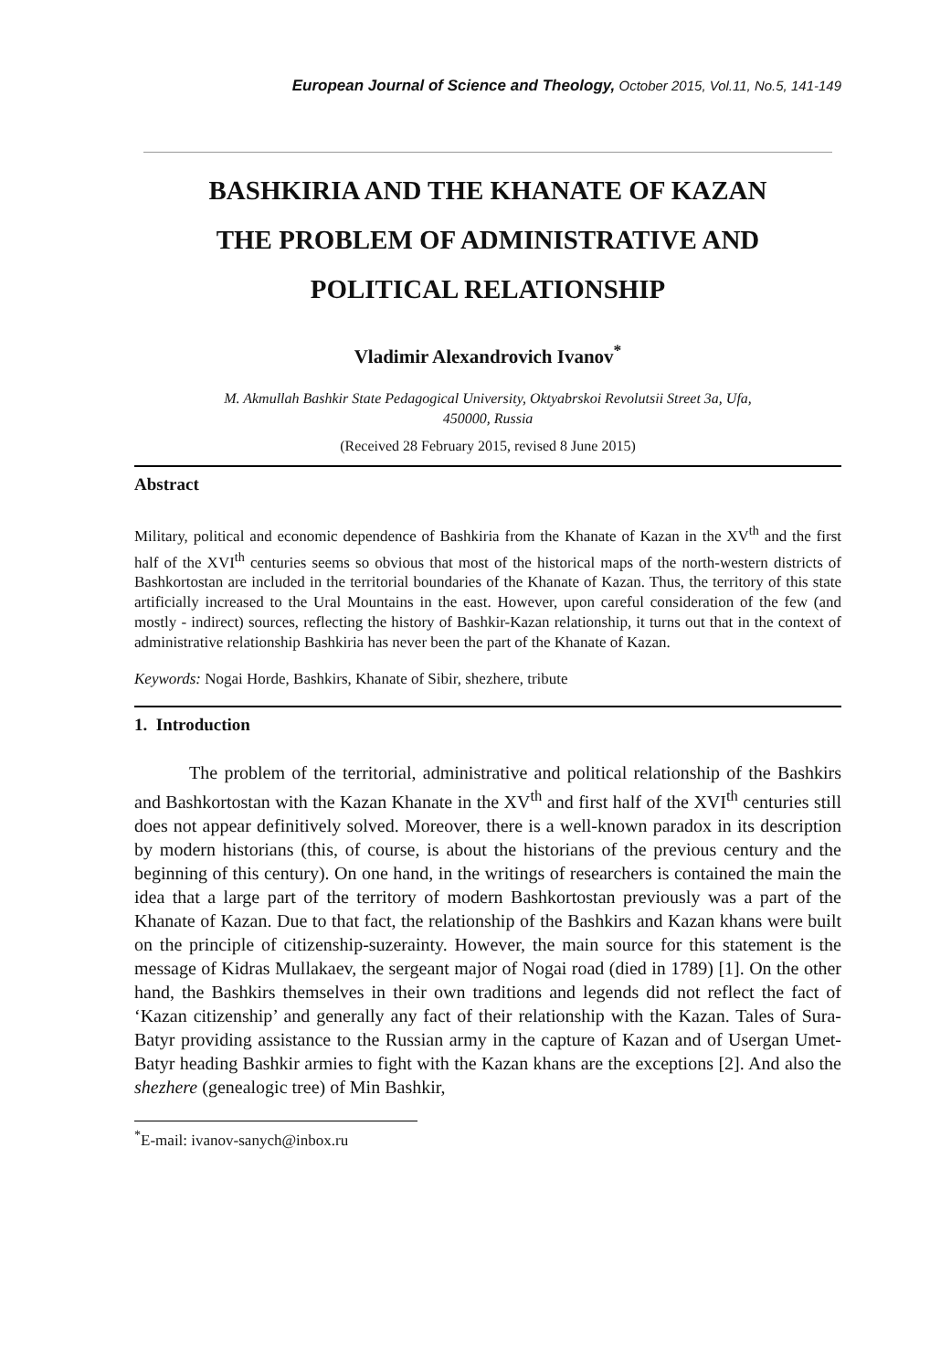European Journal of Science and Theology, October 2015, Vol.11, No.5, 141-149
BASHKIRIA AND THE KHANATE OF KAZAN
THE PROBLEM OF ADMINISTRATIVE AND
POLITICAL RELATIONSHIP
Vladimir Alexandrovich Ivanov<sup>*</sup>
M. Akmullah Bashkir State Pedagogical University, Oktyabrskoi Revolutsii Street 3a, Ufa,
450000, Russia
(Received 28 February 2015, revised 8 June 2015)
Abstract
Military, political and economic dependence of Bashkiria from the Khanate of Kazan in the XV<sup>th</sup> and the first half of the XVI<sup>th</sup> centuries seems so obvious that most of the historical maps of the north-western districts of Bashkortostan are included in the territorial boundaries of the Khanate of Kazan. Thus, the territory of this state artificially increased to the Ural Mountains in the east. However, upon careful consideration of the few (and mostly - indirect) sources, reflecting the history of Bashkir-Kazan relationship, it turns out that in the context of administrative relationship Bashkiria has never been the part of the Khanate of Kazan.
Keywords: Nogai Horde, Bashkirs, Khanate of Sibir, shezhere, tribute
1. Introduction
The problem of the territorial, administrative and political relationship of the Bashkirs and Bashkortostan with the Kazan Khanate in the XV<sup>th</sup> and first half of the XVI<sup>th</sup> centuries still does not appear definitively solved. Moreover, there is a well-known paradox in its description by modern historians (this, of course, is about the historians of the previous century and the beginning of this century). On one hand, in the writings of researchers is contained the main the idea that a large part of the territory of modern Bashkortostan previously was a part of the Khanate of Kazan. Due to that fact, the relationship of the Bashkirs and Kazan khans were built on the principle of citizenship-suzerainty. However, the main source for this statement is the message of Kidras Mullakaev, the sergeant major of Nogai road (died in 1789) [1]. On the other hand, the Bashkirs themselves in their own traditions and legends did not reflect the fact of ‘Kazan citizenship’ and generally any fact of their relationship with the Kazan. Tales of Sura-Batyr providing assistance to the Russian army in the capture of Kazan and of Usergan Umet-Batyr heading Bashkir armies to fight with the Kazan khans are the exceptions [2]. And also the shezhere (genealogic tree) of Min Bashkir,
<sup>*</sup> E-mail: ivanov-sanych@inbox.ru